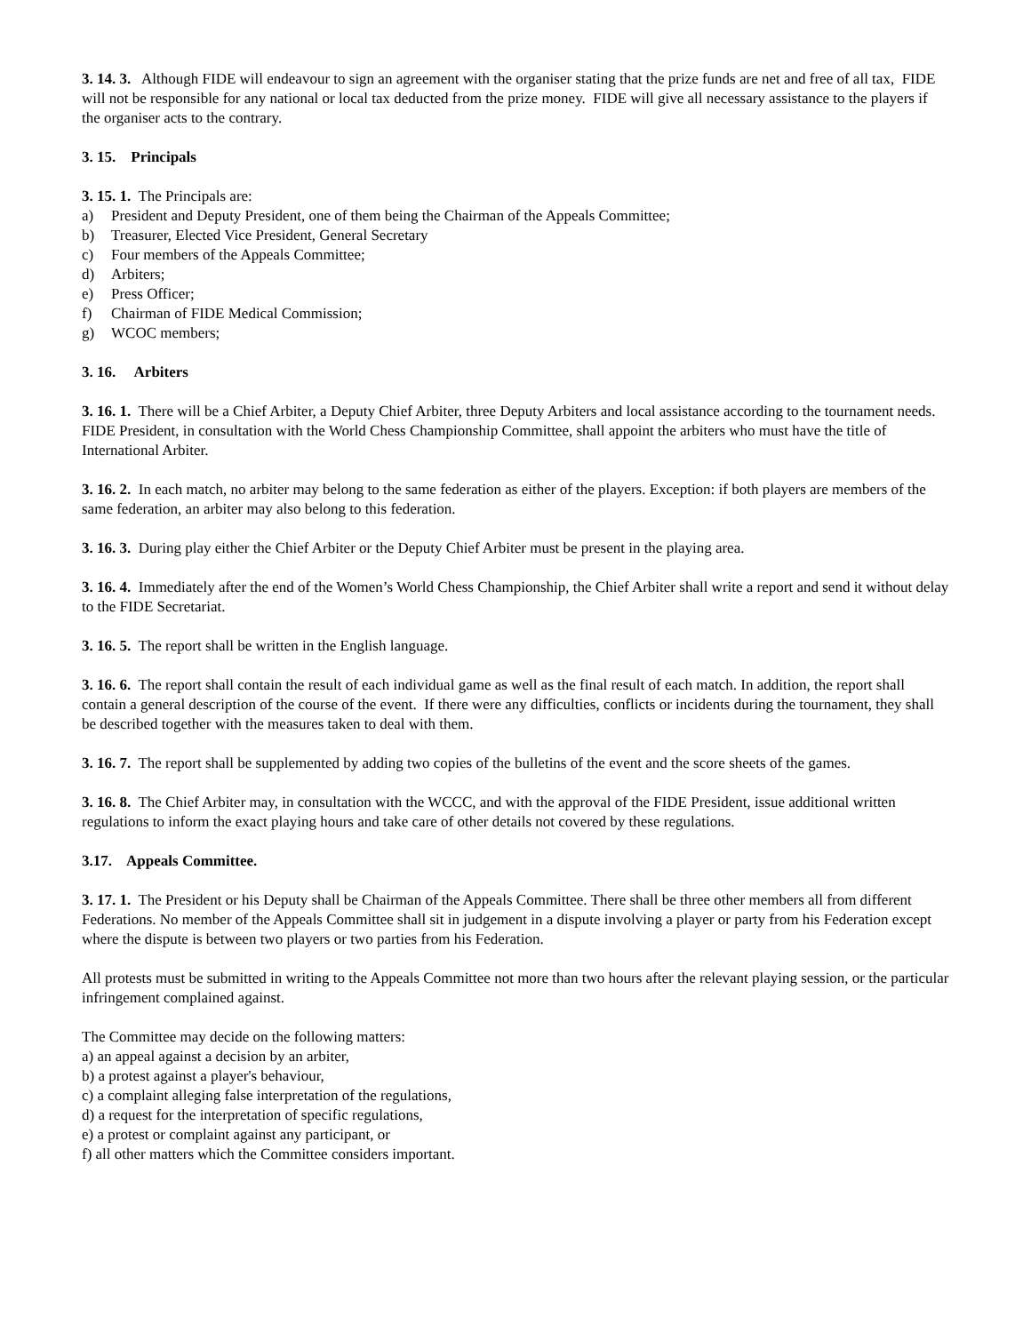3. 14. 3. Although FIDE will endeavour to sign an agreement with the organiser stating that the prize funds are net and free of all tax, FIDE will not be responsible for any national or local tax deducted from the prize money. FIDE will give all necessary assistance to the players if the organiser acts to the contrary.
3. 15. Principals
3. 15. 1. The Principals are:
a) President and Deputy President, one of them being the Chairman of the Appeals Committee;
b) Treasurer, Elected Vice President, General Secretary
c) Four members of the Appeals Committee;
d) Arbiters;
e) Press Officer;
f) Chairman of FIDE Medical Commission;
g) WCOC members;
3. 16. Arbiters
3. 16. 1. There will be a Chief Arbiter, a Deputy Chief Arbiter, three Deputy Arbiters and local assistance according to the tournament needs. FIDE President, in consultation with the World Chess Championship Committee, shall appoint the arbiters who must have the title of International Arbiter.
3. 16. 2. In each match, no arbiter may belong to the same federation as either of the players. Exception: if both players are members of the same federation, an arbiter may also belong to this federation.
3. 16. 3. During play either the Chief Arbiter or the Deputy Chief Arbiter must be present in the playing area.
3. 16. 4. Immediately after the end of the Women’s World Chess Championship, the Chief Arbiter shall write a report and send it without delay to the FIDE Secretariat.
3. 16. 5. The report shall be written in the English language.
3. 16. 6. The report shall contain the result of each individual game as well as the final result of each match. In addition, the report shall contain a general description of the course of the event. If there were any difficulties, conflicts or incidents during the tournament, they shall be described together with the measures taken to deal with them.
3. 16. 7. The report shall be supplemented by adding two copies of the bulletins of the event and the score sheets of the games.
3. 16. 8. The Chief Arbiter may, in consultation with the WCCC, and with the approval of the FIDE President, issue additional written regulations to inform the exact playing hours and take care of other details not covered by these regulations.
3.17. Appeals Committee.
3. 17. 1. The President or his Deputy shall be Chairman of the Appeals Committee. There shall be three other members all from different Federations. No member of the Appeals Committee shall sit in judgement in a dispute involving a player or party from his Federation except where the dispute is between two players or two parties from his Federation.
All protests must be submitted in writing to the Appeals Committee not more than two hours after the relevant playing session, or the particular infringement complained against.
The Committee may decide on the following matters:
a) an appeal against a decision by an arbiter,
b) a protest against a player's behaviour,
c) a complaint alleging false interpretation of the regulations,
d) a request for the interpretation of specific regulations,
e) a protest or complaint against any participant, or
f) all other matters which the Committee considers important.